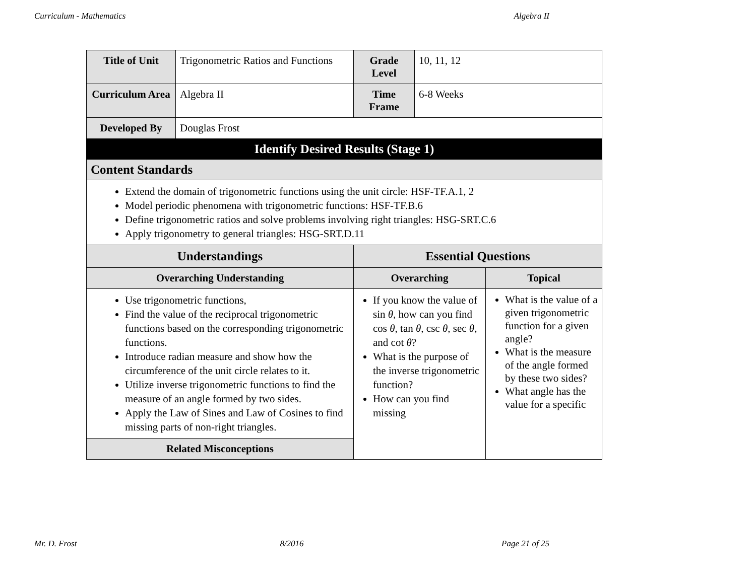Curriculum - Mathematics Algebra II
| Title of Unit | Trigonometric Ratios and Functions | Grade Level | 10, 11, 12 | |
| Curriculum Area | Algebra II | Time Frame | 6-8 Weeks | |
| Developed By | Douglas Frost | | | |
| Identify Desired Results (Stage 1) | | | | |
| Content Standards | | | | |
| Extend the domain of trigonometric functions using the unit circle: HSF-TF.A.1, 2 Model periodic phenomena with trigonometric functions: HSF-TF.B.6 Define trigonometric ratios and solve problems involving right triangles: HSG-SRT.C.6 Apply trigonometry to general triangles: HSG-SRT.D.11 | | | | |
| Understandings | | Essential Questions | | |
| Overarching Understanding | | Overarching | | Topical |
| Use trigonometric functions, Find the value of the reciprocal trigonometric functions based on the corresponding trigonometric functions. Introduce radian measure and show how the circumference of the unit circle relates to it. Utilize inverse trigonometric functions to find the measure of an angle formed by two sides. Apply the Law of Sines and Law of Cosines to find missing parts of non-right triangles. | | If you know the value of sin θ , how can you find cos θ , tan θ , csc θ , sec θ , and cot θ ? What is the purpose of the inverse trigonometric function? How can you find missing | | What is the value of a given trigonometric function for a given angle? What is the measure of the angle formed by these two sides? What angle has the value for a specific |
| Related Misconceptions | | | | |
Mr. D. Frost 8/2016 Page 21 of 25